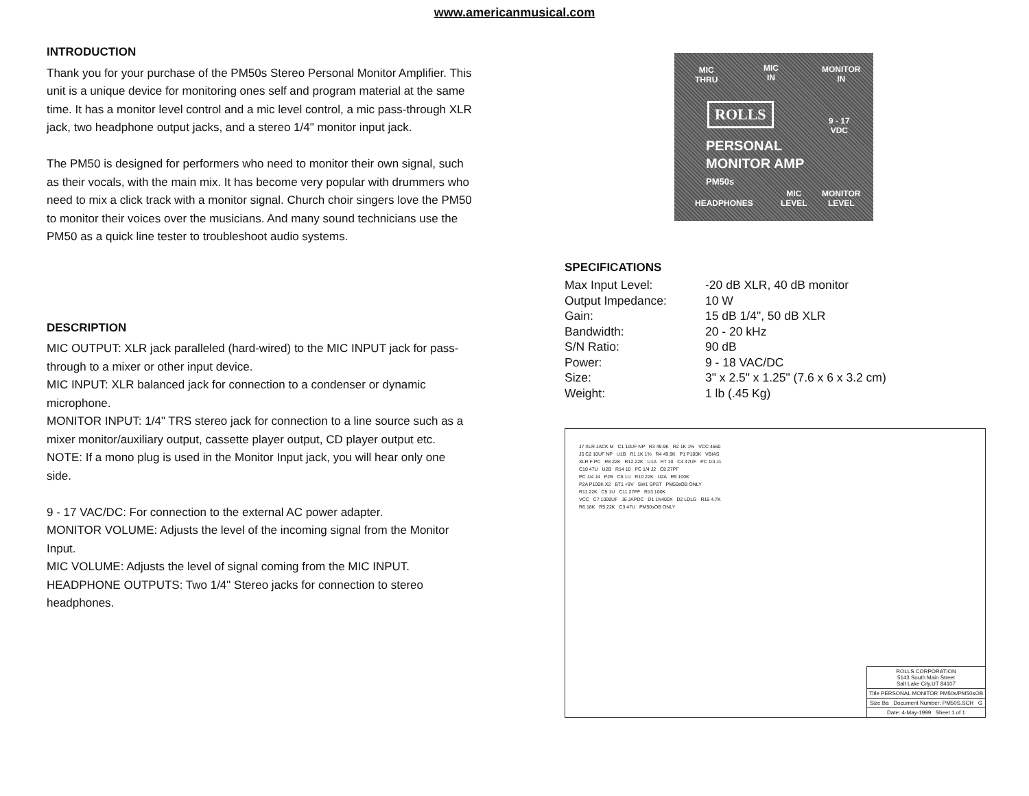www.americanmusical.com
INTRODUCTION
Thank you for your purchase of the PM50s Stereo Personal Monitor Amplifier. This unit is a unique device for monitoring ones self and program material at the same time. It has a monitor level control and a mic level control, a mic pass-through XLR jack, two headphone output jacks, and a stereo 1/4" monitor input jack.
The PM50 is designed for performers who need to monitor their own signal, such as their vocals, with the main mix. It has become very popular with drummers who need to mix a click track with a monitor signal. Church choir singers love the PM50 to monitor their voices over the musicians. And many sound technicians use the PM50 as a quick line tester to troubleshoot audio systems.
DESCRIPTION
MIC OUTPUT: XLR jack paralleled (hard-wired) to the MIC INPUT jack for pass-through to a mixer or other input device.
MIC INPUT: XLR balanced jack for connection to a condenser or dynamic microphone.
MONITOR INPUT: 1/4" TRS stereo jack for connection to a line source such as a mixer monitor/auxiliary output, cassette player output, CD player output etc. NOTE: If a mono plug is used in the Monitor Input jack, you will hear only one side.
9 - 17 VAC/DC: For connection to the external AC power adapter.
MONITOR VOLUME: Adjusts the level of the incoming signal from the Monitor Input.
MIC VOLUME: Adjusts the level of signal coming from the MIC INPUT.
HEADPHONE OUTPUTS: Two 1/4" Stereo jacks for connection to stereo headphones.
MIC
THRU
MIC
IN
MONITOR
IN
ROLLS
9 - 17
VDC
PERSONAL
MONITOR AMP
PM50s
HEADPHONES
MIC
LEVEL
MONITOR
LEVEL
SPECIFICATIONS
| Max Input Level: | -20 dB XLR, 40 dB monitor |
| Output Impedance: | 10 W |
| Gain: | 15 dB 1/4", 50 dB XLR |
| Bandwidth: | 20 - 20 kHz |
| S/N Ratio: | 90 dB |
| Power: | 9 - 18 VAC/DC |
| Size: | 3" x 2.5" x 1.25" (7.6 x 6 x 3.2 cm) |
| Weight: | 1 lb (.45 Kg) |
J7 XLR JACK M C1 10UF NP R3 49.9K R2 1K 1% VCC 4560
J5 C2 10UF NP U1B R1 1K 1% R4 49.9K P1 P100K VBIAS
XLR F PC R8 22K R12 22K U1A R7 10 C4 47UF PC 1/4 J1
C10 47U U2B R14 10 PC 1/4 J2 C8 27PF
PC 1/4 J4 P2B C6 1U R10 22K U2A R9 100K
P2A P100K X2 BT1 +9V SW1 SPST PM50sOB ONLY
R11 22K C5 1U C11 27PF R13 100K
VCC C7 1000UF J6 JAPDC D1 1N400X D2 LDLG R15 4.7K
R6 18K R5 22K C3 47U PM50sOB ONLY
ROLLS CORPORATION
5143 South Main Street
Salt Lake City,UT 84107
Title PERSONAL MONITOR PM50s/PM50sOB
Size Ba Document Number: PM50S.SCH G
Date: 4-May-1999 Sheet 1 of 1